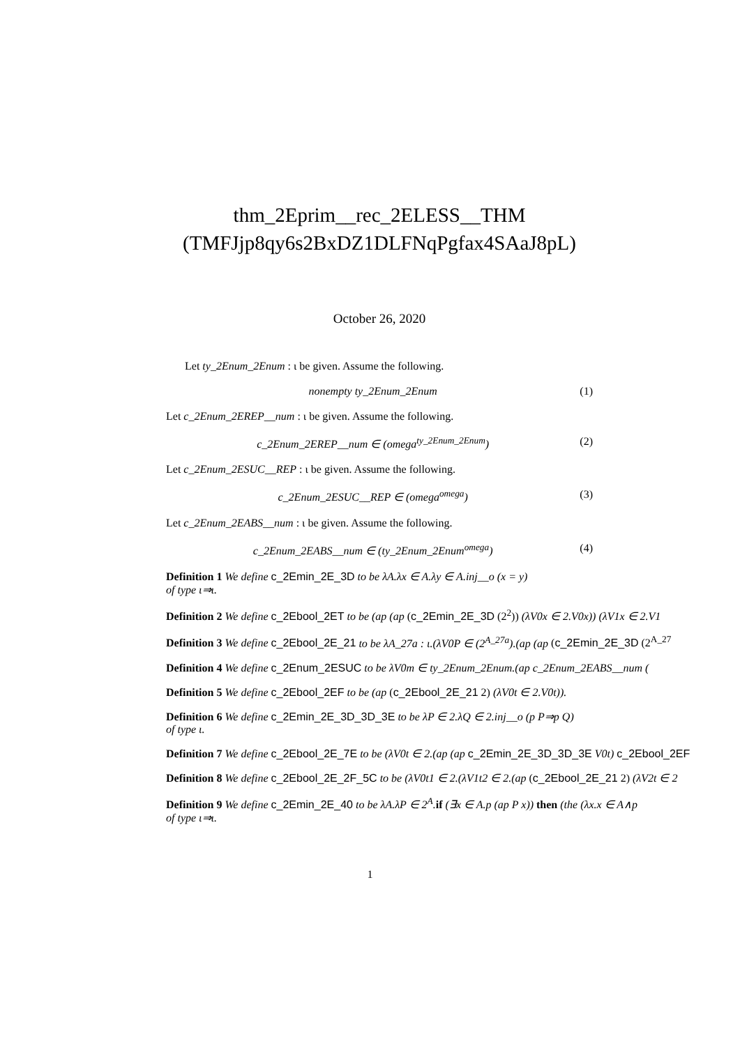thm_2Eprim__rec_2ELESS__THM
(TMFJjp8qy6s2BxDZ1DLFNqPgfax4SAaJ8pL)
October 26, 2020
Let ty_2Enum_2Enum : ι be given. Assume the following.
nonempty ty_2Enum_2Enum (1)
Let c_2Enum_2EREP__num : ι be given. Assume the following.
c_2Enum_2EREP__num ∈ (omega<sup>ty_2Enum_2Enum</sup>) (2)
Let c_2Enum_2ESUC__REP : ι be given. Assume the following.
c_2Enum_2ESUC__REP ∈ (omega<sup>omega</sup>) (3)
Let c_2Enum_2EABS__num : ι be given. Assume the following.
c_2Enum_2EABS__num ∈ (ty_2Enum_2Enum<sup>omega</sup>) (4)
Definition 1 We define c_2Emin_2E_3D to be λA.λx ∈ A.λy ∈ A.inj__o (x = y)
of type ι⇒ι.
Definition 2 We define c_2Ebool_2ET to be (ap (ap (c_2Emin_2E_3D (2<sup>2</sup>)) (λV0x ∈ 2.V0x)) (λV1x ∈ 2.V1
Definition 3 We define c_2Ebool_2E_21 to be λA_27a : ι.(λV0P ∈ (2<sup>A_27a</sup>).(ap (ap (c_2Emin_2E_3D (2<sup>A_27</sup>
Definition 4 We define c_2Enum_2ESUC to be λV0m ∈ ty_2Enum_2Enum.(ap c_2Enum_2EABS__num (
Definition 5 We define c_2Ebool_2EF to be (ap (c_2Ebool_2E_21 2) (λV0t ∈ 2.V0t)).
Definition 6 We define c_2Emin_2E_3D_3D_3E to be λP ∈ 2.λQ ∈ 2.inj__o (p P⇒p Q)
of type ι.
Definition 7 We define c_2Ebool_2E_7E to be (λV0t ∈ 2.(ap (ap c_2Emin_2E_3D_3D_3E V0t) c_2Ebool_2EF
Definition 8 We define c_2Ebool_2E_2F_5C to be (λV0t1 ∈ 2.(λV1t2 ∈ 2.(ap (c_2Ebool_2E_21 2) (λV2t ∈ 2
Definition 9 We define c_2Emin_2E_40 to be λA.λP ∈ 2<sup>A</sup>. if (∃x ∈ A.p (ap P x)) then (the (λx.x ∈ A∧p
of type ι⇒ι.
1